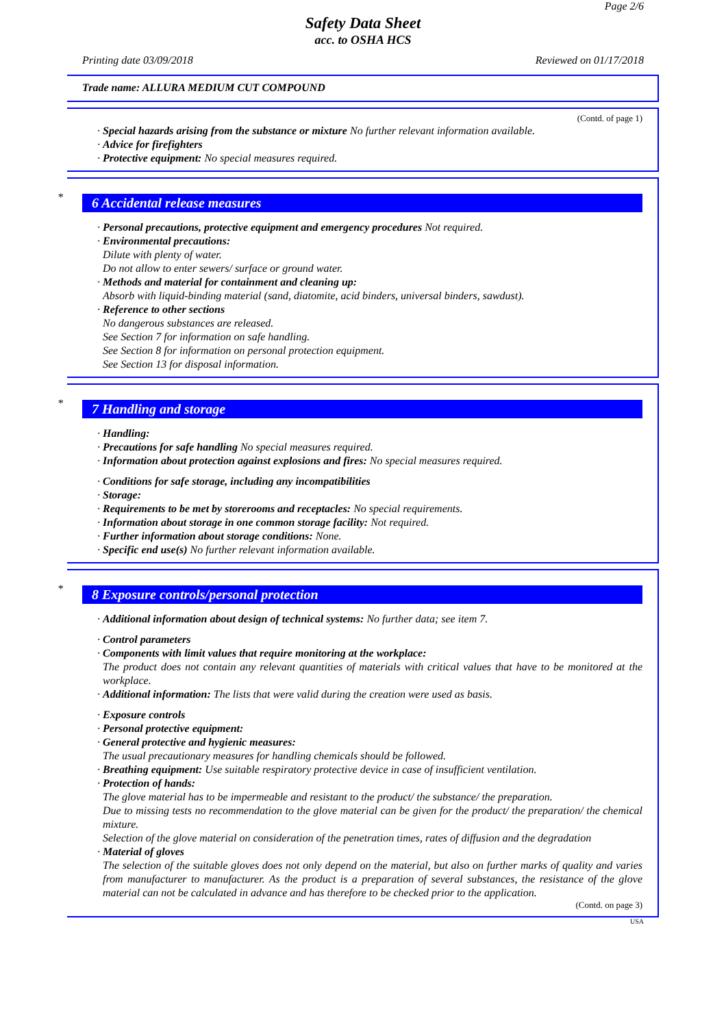Page 2/6
Safety Data Sheet
acc. to OSHA HCS
Printing date 03/09/2018 Reviewed on 01/17/2018
Trade name: ALLURA MEDIUM CUT COMPOUND
(Contd. of page 1)
· Special hazards arising from the substance or mixture No further relevant information available.
· Advice for firefighters
· Protective equipment: No special measures required.
*
6 Accidental release measures
· Personal precautions, protective equipment and emergency procedures Not required.
· Environmental precautions:
Dilute with plenty of water.
Do not allow to enter sewers/ surface or ground water.
· Methods and material for containment and cleaning up:
Absorb with liquid-binding material (sand, diatomite, acid binders, universal binders, sawdust).
· Reference to other sections
No dangerous substances are released.
See Section 7 for information on safe handling.
See Section 8 for information on personal protection equipment.
See Section 13 for disposal information.
*
7 Handling and storage
· Handling:
· Precautions for safe handling No special measures required.
· Information about protection against explosions and fires: No special measures required.
· Conditions for safe storage, including any incompatibilities
· Storage:
· Requirements to be met by storerooms and receptacles: No special requirements.
· Information about storage in one common storage facility: Not required.
· Further information about storage conditions: None.
· Specific end use(s) No further relevant information available.
*
8 Exposure controls/personal protection
· Additional information about design of technical systems: No further data; see item 7.
· Control parameters
· Components with limit values that require monitoring at the workplace:
The product does not contain any relevant quantities of materials with critical values that have to be monitored at the workplace.
· Additional information: The lists that were valid during the creation were used as basis.
· Exposure controls
· Personal protective equipment:
· General protective and hygienic measures:
The usual precautionary measures for handling chemicals should be followed.
· Breathing equipment: Use suitable respiratory protective device in case of insufficient ventilation.
· Protection of hands:
The glove material has to be impermeable and resistant to the product/ the substance/ the preparation.
Due to missing tests no recommendation to the glove material can be given for the product/ the preparation/ the chemical mixture.
Selection of the glove material on consideration of the penetration times, rates of diffusion and the degradation
· Material of gloves
The selection of the suitable gloves does not only depend on the material, but also on further marks of quality and varies from manufacturer to manufacturer. As the product is a preparation of several substances, the resistance of the glove material can not be calculated in advance and has therefore to be checked prior to the application.
(Contd. on page 3)
USA